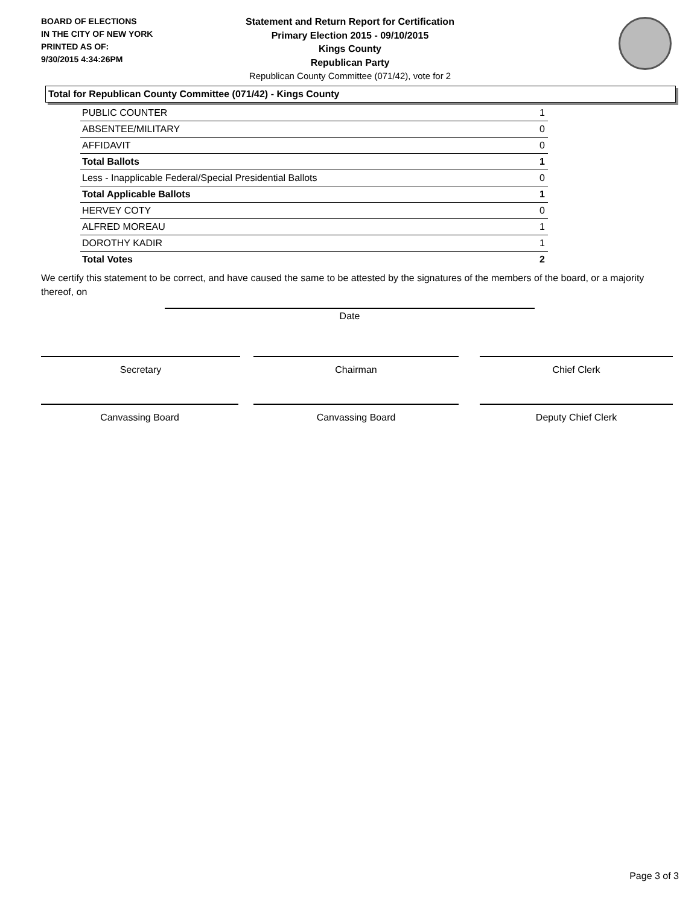BOARD OF ELECTIONS
IN THE CITY OF NEW YORK
PRINTED AS OF:
9/30/2015 4:34:26PM
Statement and Return Report for Certification
Primary Election 2015 - 09/10/2015
Kings County
Republican Party
Republican County Committee (071/42), vote for 2
Total for Republican County Committee (071/42) - Kings County
| PUBLIC COUNTER | 1 |
| ABSENTEE/MILITARY | 0 |
| AFFIDAVIT | 0 |
| Total Ballots | 1 |
| Less - Inapplicable Federal/Special Presidential Ballots | 0 |
| Total Applicable Ballots | 1 |
| HERVEY COTY | 0 |
| ALFRED MOREAU | 1 |
| DOROTHY KADIR | 1 |
| Total Votes | 2 |
We certify this statement to be correct, and have caused the same to be attested by the signatures of the members of the board, or a majority thereof, on
Date
Secretary Chairman Chief Clerk
Canvassing Board Canvassing Board Deputy Chief Clerk
Page 3 of 3